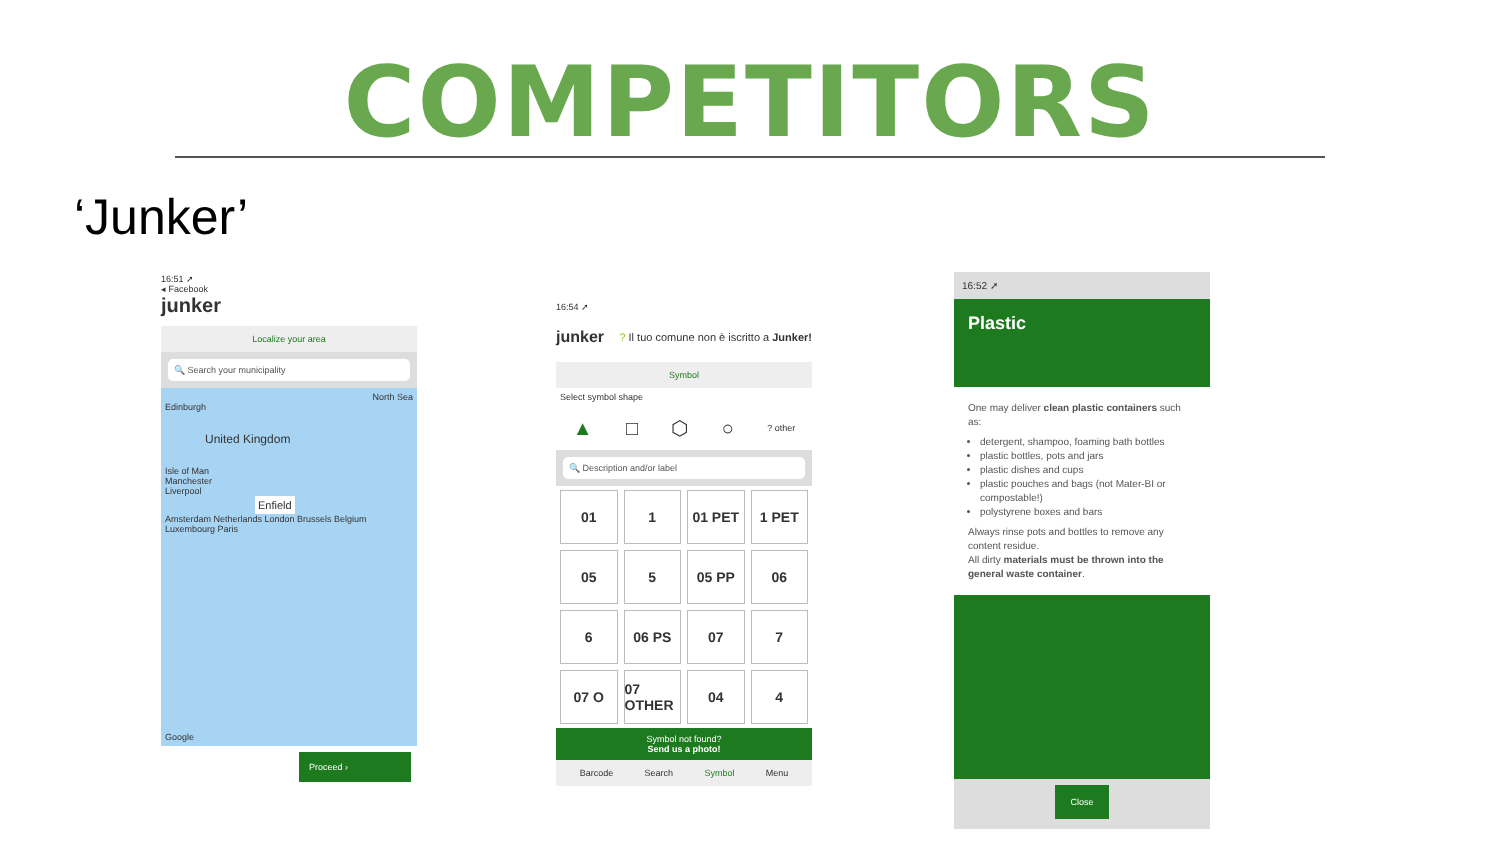COMPETITORS
‘Junker’
16:51 ➚
◂ Facebook
junker
Localize your area
🔍 Search your municipality
North Sea
Edinburgh
United Kingdom
Isle of Man
Manchester
Liverpool
Enfield
Amsterdam Netherlands London Brussels Belgium Luxembourg Paris
Google
Proceed ›
16:54 ➚
junker? Il tuo comune non è iscritto a Junker!
Symbol
Select symbol shape
▲ □ ⬡ ○? other
🔍 Description and/or label
01
1
01 PET
1 PET
05
5
05 PP
06
6
06 PS
07
7
07 O
07 OTHER
04
4
Symbol not found?
Send us a photo!
Barcode Search Symbol Menu
16:52 ➚
Plastic
One may deliver clean plastic containers such as:
detergent, shampoo, foaming bath bottles
plastic bottles, pots and jars
plastic dishes and cups
plastic pouches and bags (not Mater-BI or compostable!)
polystyrene boxes and bars
Always rinse pots and bottles to remove any content residue.
All dirty materials must be thrown into the general waste container.
Close